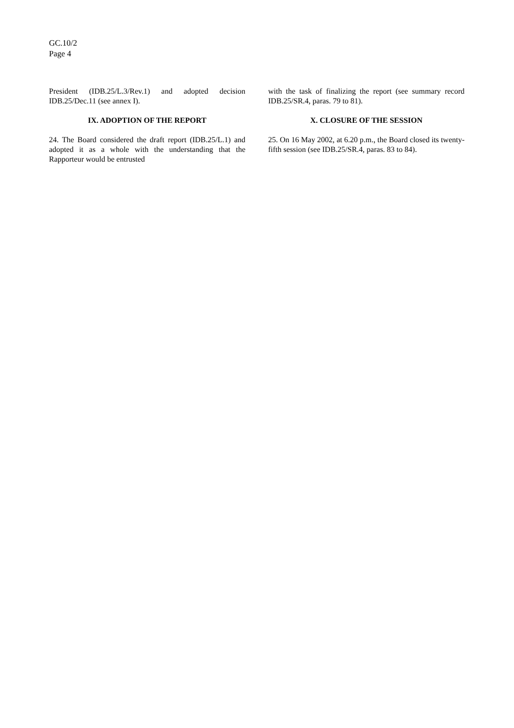GC.10/2
Page 4
President (IDB.25/L.3/Rev.1) and adopted decision IDB.25/Dec.11 (see annex I).
IX. ADOPTION OF THE REPORT
24. The Board considered the draft report (IDB.25/L.1) and adopted it as a whole with the understanding that the Rapporteur would be entrusted
with the task of finalizing the report (see summary record IDB.25/SR.4, paras. 79 to 81).
X. CLOSURE OF THE SESSION
25. On 16 May 2002, at 6.20 p.m., the Board closed its twenty-fifth session (see IDB.25/SR.4, paras. 83 to 84).